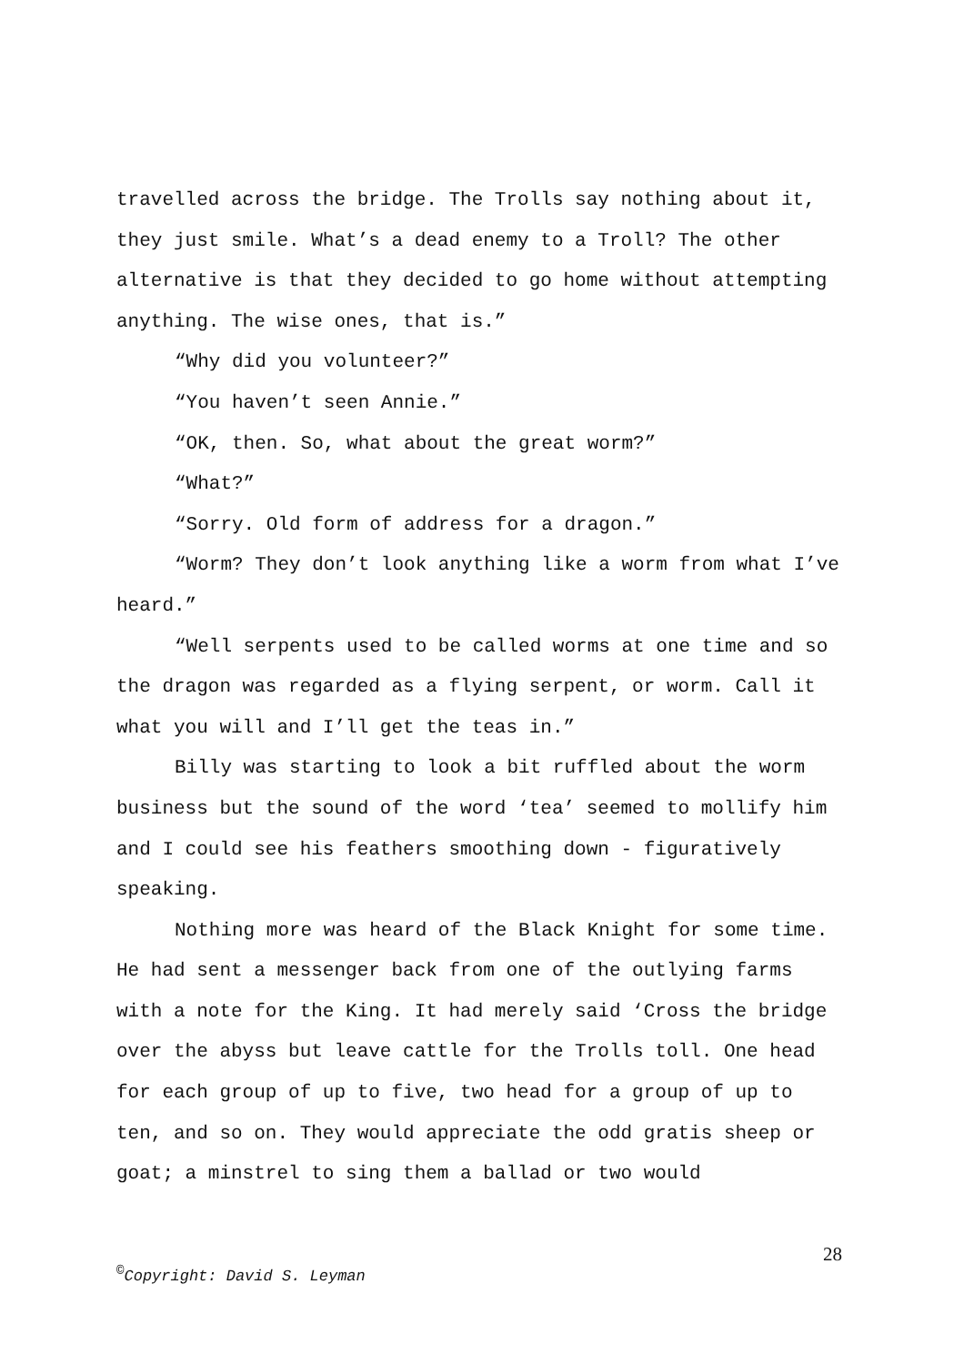travelled across the bridge. The Trolls say nothing about it, they just smile. What’s a dead enemy to a Troll? The other alternative is that they decided to go home without attempting anything. The wise ones, that is.”
“Why did you volunteer?”
“You haven’t seen Annie.”
“OK, then. So, what about the great worm?”
“What?”
“Sorry. Old form of address for a dragon.”
“Worm? They don’t look anything like a worm from what I’ve heard.”
“Well serpents used to be called worms at one time and so the dragon was regarded as a flying serpent, or worm. Call it what you will and I’ll get the teas in.”
Billy was starting to look a bit ruffled about the worm business but the sound of the word ‘tea’ seemed to mollify him and I could see his feathers smoothing down - figuratively speaking.
Nothing more was heard of the Black Knight for some time. He had sent a messenger back from one of the outlying farms with a note for the King. It had merely said ‘Cross the bridge over the abyss but leave cattle for the Trolls toll. One head for each group of up to five, two head for a group of up to ten, and so on. They would appreciate the odd gratis sheep or goat; a minstrel to sing them a ballad or two would
28
<sup>©</sup>Copyright: David S. Leyman